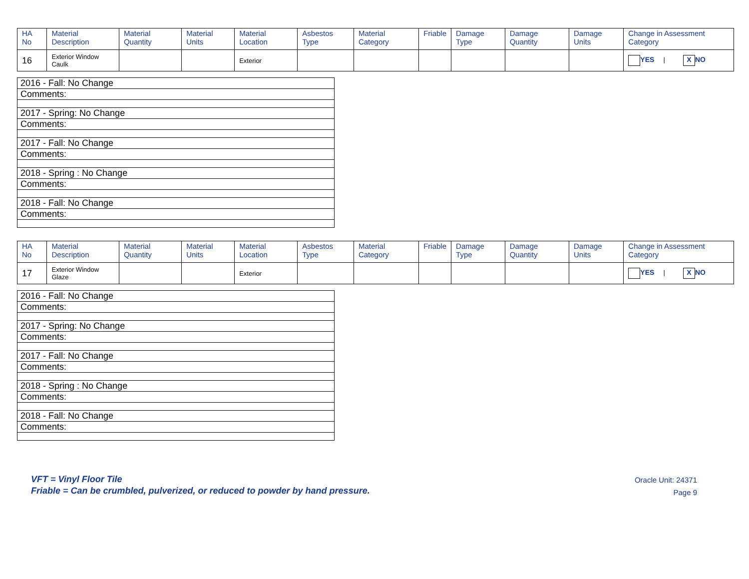| HA No | Material Description | Material Quantity | Material Units | Material Location | Asbestos Type | Material Category | Friable | Damage Type | Damage Quantity | Damage Units | Change in Assessment Category |
| --- | --- | --- | --- | --- | --- | --- | --- | --- | --- | --- | --- |
| 16 | Exterior Window Caulk | | | Exterior | | | | | | | YES / X NO |
| 2016 - Fall: No Change |
| Comments: |
| 2017 - Spring: No Change |
| Comments: |
| 2017 - Fall: No Change |
| Comments: |
| 2018 - Spring : No Change |
| Comments: |
| 2018 - Fall: No Change |
| Comments: |
| HA No | Material Description | Material Quantity | Material Units | Material Location | Asbestos Type | Material Category | Friable | Damage Type | Damage Quantity | Damage Units | Change in Assessment Category |
| --- | --- | --- | --- | --- | --- | --- | --- | --- | --- | --- | --- |
| 17 | Exterior Window Glaze | | | Exterior | | | | | | | YES / X NO |
| 2016 - Fall: No Change |
| Comments: |
| 2017 - Spring: No Change |
| Comments: |
| 2017 - Fall: No Change |
| Comments: |
| 2018 - Spring : No Change |
| Comments: |
| 2018 - Fall: No Change |
| Comments: |
VFT = Vinyl Floor Tile
Friable = Can be crumbled, pulverized, or reduced to powder by hand pressure.
Oracle Unit: 24371
Page 9